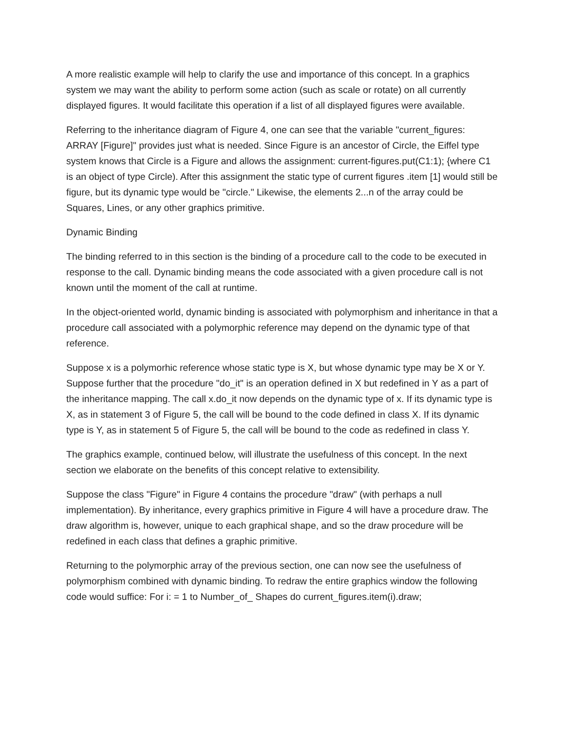A more realistic example will help to clarify the use and importance of this concept. In a graphics system we may want the ability to perform some action (such as scale or rotate) on all currently displayed figures. It would facilitate this operation if a list of all displayed figures were available.
Referring to the inheritance diagram of Figure 4, one can see that the variable "current_figures: ARRAY [Figure]" provides just what is needed. Since Figure is an ancestor of Circle, the Eiffel type system knows that Circle is a Figure and allows the assignment: current-figures.put(C1:1); {where C1 is an object of type Circle). After this assignment the static type of current figures .item [1] would still be figure, but its dynamic type would be "circle." Likewise, the elements 2...n of the array could be Squares, Lines, or any other graphics primitive.
Dynamic Binding
The binding referred to in this section is the binding of a procedure call to the code to be executed in response to the call. Dynamic binding means the code associated with a given procedure call is not known until the moment of the call at runtime.
In the object-oriented world, dynamic binding is associated with polymorphism and inheritance in that a procedure call associated with a polymorphic reference may depend on the dynamic type of that reference.
Suppose x is a polymorhic reference whose static type is X, but whose dynamic type may be X or Y. Suppose further that the procedure "do_it" is an operation defined in X but redefined in Y as a part of the inheritance mapping. The call x.do_it now depends on the dynamic type of x. If its dynamic type is X, as in statement 3 of Figure 5, the call will be bound to the code defined in class X. If its dynamic type is Y, as in statement 5 of Figure 5, the call will be bound to the code as redefined in class Y.
The graphics example, continued below, will illustrate the usefulness of this concept. In the next section we elaborate on the benefits of this concept relative to extensibility.
Suppose the class "Figure" in Figure 4 contains the procedure "draw" (with perhaps a null implementation). By inheritance, every graphics primitive in Figure 4 will have a procedure draw. The draw algorithm is, however, unique to each graphical shape, and so the draw procedure will be redefined in each class that defines a graphic primitive.
Returning to the polymorphic array of the previous section, one can now see the usefulness of polymorphism combined with dynamic binding. To redraw the entire graphics window the following code would suffice: For i: = 1 to Number_of_ Shapes do current_figures.item(i).draw;